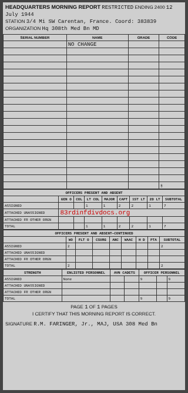HEADQUARTERS MORNING REPORT RESTRICTED ENDING 2400 12 July 1944
STATION 3/4 Mi SW Carentan, France. Coord: 383839
ORGANIZATION Hq 308th Med Bn MD
| SERIAL NUMBER | NAME | GRADE | CODE |
| --- | --- | --- | --- |
| | NO CHANGE | | |
| | | | § |
| OFFICERS PRESENT AND ABSENT | | | | | | | | |
| --- | --- | --- | --- | --- | --- | --- | --- | --- |
| | GEN O | COL | LT COL | MAJOR | CAPT | 1ST LT | 2D LT | SUBTOTAL |
| ASSIGNED | | | 1 | 1 | 2 | 2 | 1 | 7 |
| ATTACHED UNASSIGNED | 83rdinfdivdocs.org | | | | | | | |
| ATTACHED FR OTHER ORGN | | | | | | | | |
| TOTAL | | | 1 | 1 | 2 | 2 | 1 | 7 |
| OFFICERS PRESENT AND ABSENT—CONTINUED | | | | | | | | |
| --- | --- | --- | --- | --- | --- | --- | --- | --- |
| | WO | FLT O | CSURG | ANC | WAAC | H D | PTA | SUBTOTAL |
| ASSIGNED | 2 | | | | | | | 2 |
| ATTACHED UNASSIGNED | | | | | | | | |
| ATTACHED FR OTHER ORGN | | | | | | | | |
| TOTAL | 2 | | | | | | | 2 |
| STRENGTH | ENLISTED PERSONNEL | AVN CADETS | | OFFICER PERSONNEL | | |
| --- | --- | --- | --- | --- | --- | --- |
| ASSIGNED | None | | | 9 | | 9 |
| ATTACHED UNASSIGNED | | | | | | |
| ATTACHED FR OTHER ORGN | | | | | | |
| TOTAL | | | | 9 | | 9 |
PAGE 1 OF 1 PAGES
I CERTIFY THAT THIS MORNING REPORT IS CORRECT.
SIGNATURE R.M. FARINGER, Jr., MAJ, USA 308 Med Bn